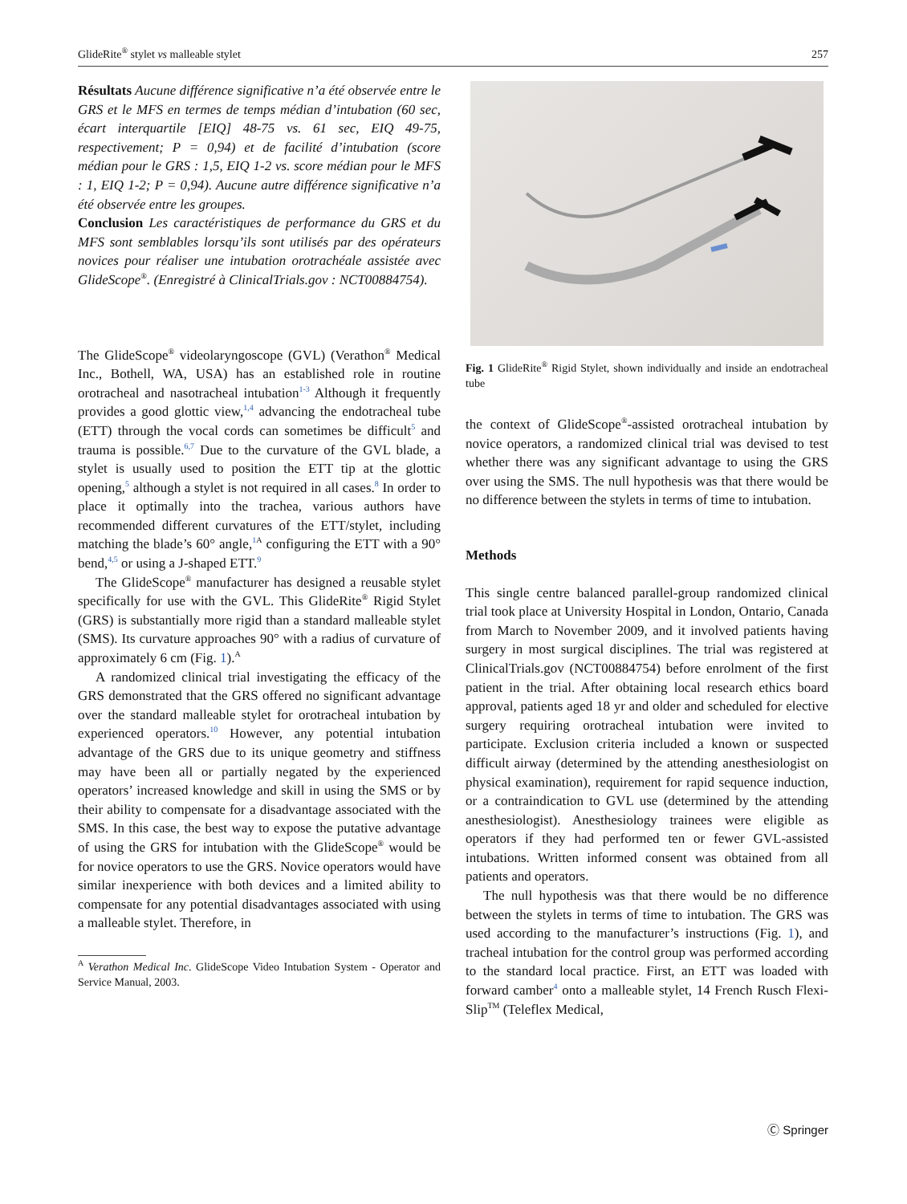GlideRite<sup>®</sup> stylet vs malleable stylet 257
Résultats Aucune différence significative n’a été observée entre le GRS et le MFS en termes de temps médian d’intubation (60 sec, écart interquartile [EIQ] 48-75 vs. 61 sec, EIQ 49-75, respectivement; P = 0,94) et de facilité d’intubation (score médian pour le GRS : 1,5, EIQ 1-2 vs. score médian pour le MFS : 1, EIQ 1-2; P = 0,94). Aucune autre différence significative n’a été observée entre les groupes.
Conclusion Les caractéristiques de performance du GRS et du MFS sont semblables lorsqu’ils sont utilisés par des opérateurs novices pour réaliser une intubation orotrachéale assistée avec GlideScope<sup>®</sup>. (Enregistré à ClinicalTrials.gov : NCT00884754).
The GlideScope<sup>®</sup> videolaryngoscope (GVL) (Verathon<sup>®</sup> Medical Inc., Bothell, WA, USA) has an established role in routine orotracheal and nasotracheal intubation<sup>1-3</sup> Although it frequently provides a good glottic view,<sup>1,4</sup> advancing the endotracheal tube (ETT) through the vocal cords can sometimes be difficult<sup>5</sup> and trauma is possible.<sup>6,7</sup> Due to the curvature of the GVL blade, a stylet is usually used to position the ETT tip at the glottic opening,<sup>5</sup> although a stylet is not required in all cases.<sup>8</sup> In order to place it optimally into the trachea, various authors have recommended different curvatures of the ETT/stylet, including matching the blade’s 60° angle,<sup>1 A</sup> configuring the ETT with a 90° bend,<sup>4,5</sup> or using a J-shaped ETT.<sup>9</sup>
The GlideScope<sup>®</sup> manufacturer has designed a reusable stylet specifically for use with the GVL. This GlideRite<sup>®</sup> Rigid Stylet (GRS) is substantially more rigid than a standard malleable stylet (SMS). Its curvature approaches 90° with a radius of curvature of approximately 6 cm (Fig. 1).<sup>A</sup>
A randomized clinical trial investigating the efficacy of the GRS demonstrated that the GRS offered no significant advantage over the standard malleable stylet for orotracheal intubation by experienced operators.<sup>10</sup> However, any potential intubation advantage of the GRS due to its unique geometry and stiffness may have been all or partially negated by the experienced operators’ increased knowledge and skill in using the SMS or by their ability to compensate for a disadvantage associated with the SMS. In this case, the best way to expose the putative advantage of using the GRS for intubation with the GlideScope<sup>®</sup> would be for novice operators to use the GRS. Novice operators would have similar inexperience with both devices and a limited ability to compensate for any potential disadvantages associated with using a malleable stylet. Therefore, in
<sup>A</sup> Verathon Medical Inc. GlideScope Video Intubation System - Operator and Service Manual, 2003.
Fig. 1 GlideRite<sup>®</sup> Rigid Stylet, shown individually and inside an endotracheal tube
the context of GlideScope<sup>®</sup>-assisted orotracheal intubation by novice operators, a randomized clinical trial was devised to test whether there was any significant advantage to using the GRS over using the SMS. The null hypothesis was that there would be no difference between the stylets in terms of time to intubation.
Methods
This single centre balanced parallel-group randomized clinical trial took place at University Hospital in London, Ontario, Canada from March to November 2009, and it involved patients having surgery in most surgical disciplines. The trial was registered at ClinicalTrials.gov (NCT00884754) before enrolment of the first patient in the trial. After obtaining local research ethics board approval, patients aged 18 yr and older and scheduled for elective surgery requiring orotracheal intubation were invited to participate. Exclusion criteria included a known or suspected difficult airway (determined by the attending anesthesiologist on physical examination), requirement for rapid sequence induction, or a contraindication to GVL use (determined by the attending anesthesiologist). Anesthesiology trainees were eligible as operators if they had performed ten or fewer GVL-assisted intubations. Written informed consent was obtained from all patients and operators.
The null hypothesis was that there would be no difference between the stylets in terms of time to intubation. The GRS was used according to the manufacturer’s instructions (Fig. 1), and tracheal intubation for the control group was performed according to the standard local practice. First, an ETT was loaded with forward camber<sup>4</sup> onto a malleable stylet, 14 French Rusch Flexi-Slip<sup>TM</sup> (Teleflex Medical,
Ⓒ Springer